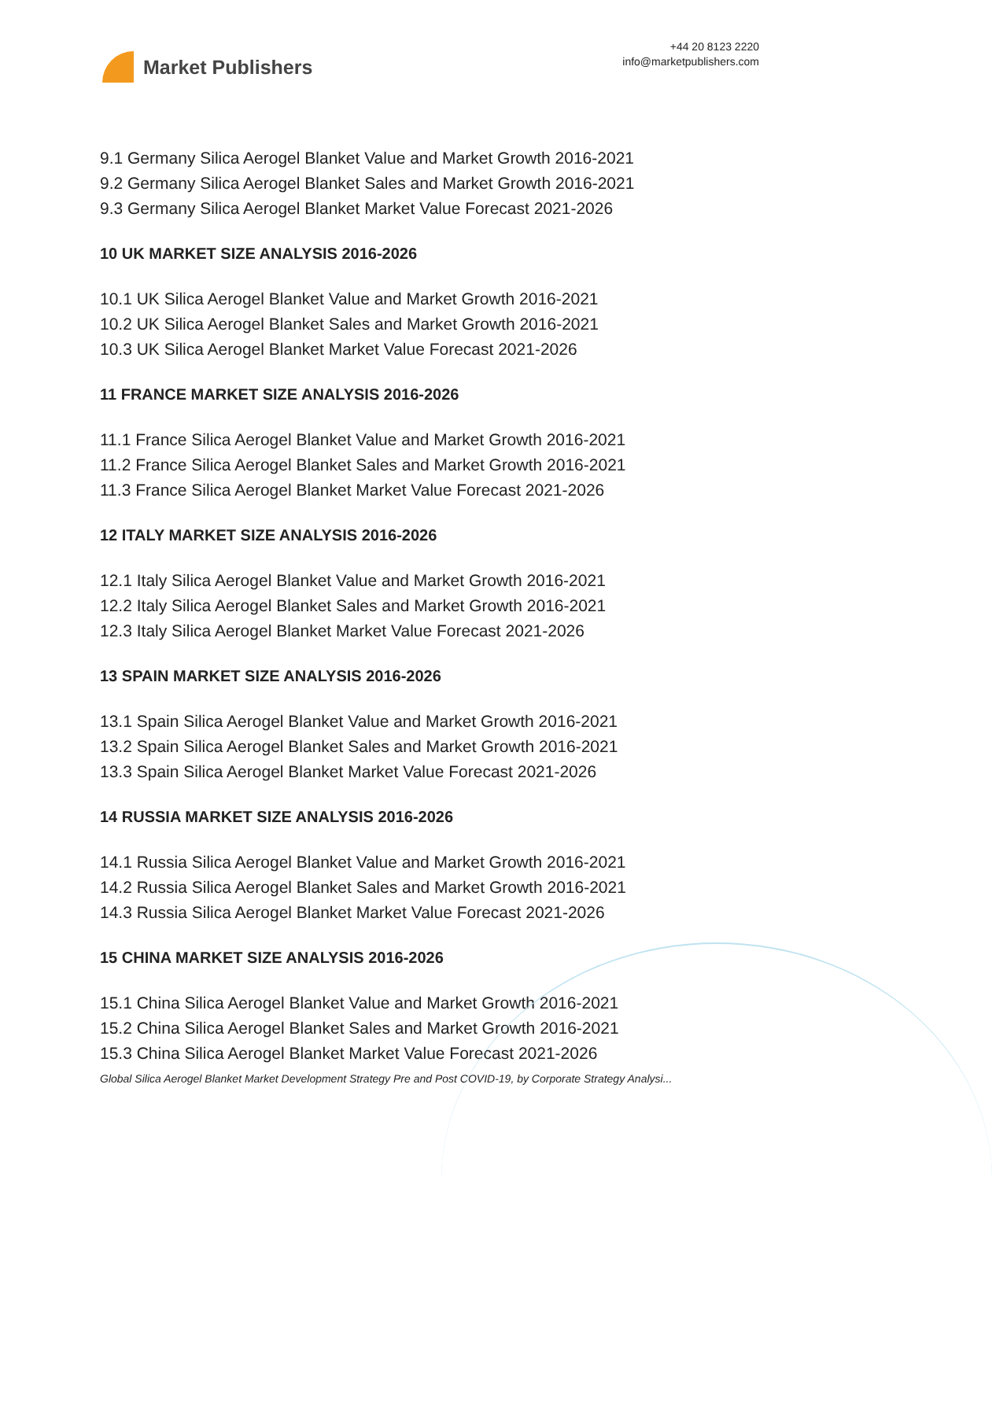Market Publishers
+44 20 8123 2220
info@marketpublishers.com
9.1 Germany Silica Aerogel Blanket Value and Market Growth 2016-2021
9.2 Germany Silica Aerogel Blanket Sales and Market Growth 2016-2021
9.3 Germany Silica Aerogel Blanket Market Value Forecast 2021-2026
10 UK MARKET SIZE ANALYSIS 2016-2026
10.1 UK Silica Aerogel Blanket Value and Market Growth 2016-2021
10.2 UK Silica Aerogel Blanket Sales and Market Growth 2016-2021
10.3 UK Silica Aerogel Blanket Market Value Forecast 2021-2026
11 FRANCE MARKET SIZE ANALYSIS 2016-2026
11.1 France Silica Aerogel Blanket Value and Market Growth 2016-2021
11.2 France Silica Aerogel Blanket Sales and Market Growth 2016-2021
11.3 France Silica Aerogel Blanket Market Value Forecast 2021-2026
12 ITALY MARKET SIZE ANALYSIS 2016-2026
12.1 Italy Silica Aerogel Blanket Value and Market Growth 2016-2021
12.2 Italy Silica Aerogel Blanket Sales and Market Growth 2016-2021
12.3 Italy Silica Aerogel Blanket Market Value Forecast 2021-2026
13 SPAIN MARKET SIZE ANALYSIS 2016-2026
13.1 Spain Silica Aerogel Blanket Value and Market Growth 2016-2021
13.2 Spain Silica Aerogel Blanket Sales and Market Growth 2016-2021
13.3 Spain Silica Aerogel Blanket Market Value Forecast 2021-2026
14 RUSSIA MARKET SIZE ANALYSIS 2016-2026
14.1 Russia Silica Aerogel Blanket Value and Market Growth 2016-2021
14.2 Russia Silica Aerogel Blanket Sales and Market Growth 2016-2021
14.3 Russia Silica Aerogel Blanket Market Value Forecast 2021-2026
15 CHINA MARKET SIZE ANALYSIS 2016-2026
15.1 China Silica Aerogel Blanket Value and Market Growth 2016-2021
15.2 China Silica Aerogel Blanket Sales and Market Growth 2016-2021
15.3 China Silica Aerogel Blanket Market Value Forecast 2021-2026
Global Silica Aerogel Blanket Market Development Strategy Pre and Post COVID-19, by Corporate Strategy Analysi...